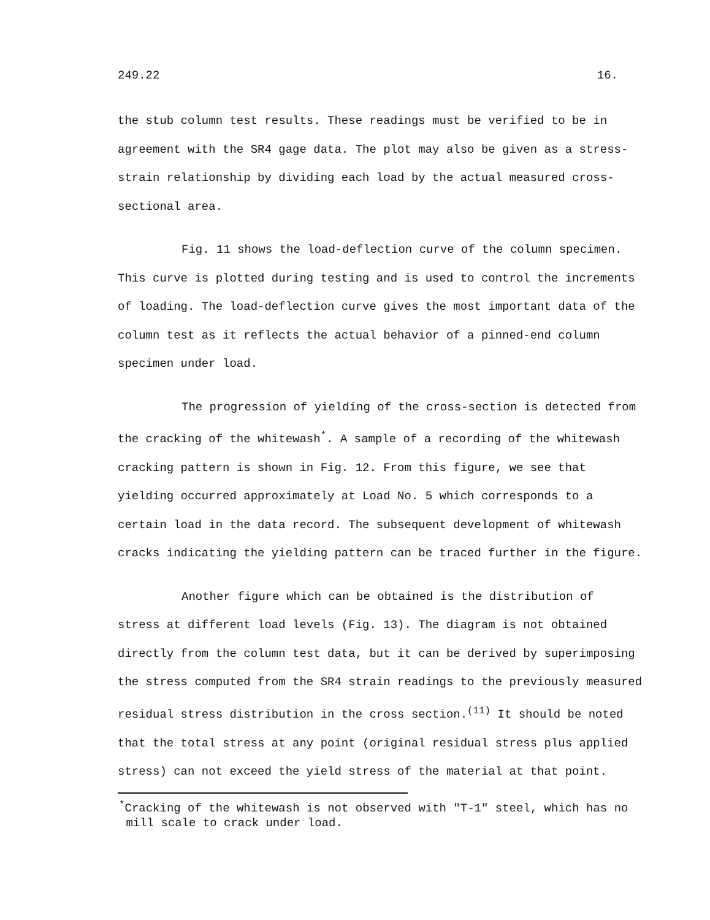249.22 16.
the stub column test results. These readings must be verified to be in agreement with the SR4 gage data. The plot may also be given as a stress-strain relationship by dividing each load by the actual measured cross-sectional area.
Fig. 11 shows the load-deflection curve of the column specimen. This curve is plotted during testing and is used to control the increments of loading. The load-deflection curve gives the most important data of the column test as it reflects the actual behavior of a pinned-end column specimen under load.
The progression of yielding of the cross-section is detected from the cracking of the whitewash<sup>*</sup>. A sample of a recording of the whitewash cracking pattern is shown in Fig. 12. From this figure, we see that yielding occurred approximately at Load No. 5 which corresponds to a certain load in the data record. The subsequent development of whitewash cracks indicating the yielding pattern can be traced further in the figure.
Another figure which can be obtained is the distribution of stress at different load levels (Fig. 13). The diagram is not obtained directly from the column test data, but it can be derived by superimposing the stress computed from the SR4 strain readings to the previously measured residual stress distribution in the cross section.<sup>(11)</sup> It should be noted that the total stress at any point (original residual stress plus applied stress) can not exceed the yield stress of the material at that point.
<sup>*</sup> Cracking of the whitewash is not observed with "T-1" steel, which has no
mill scale to crack under load.